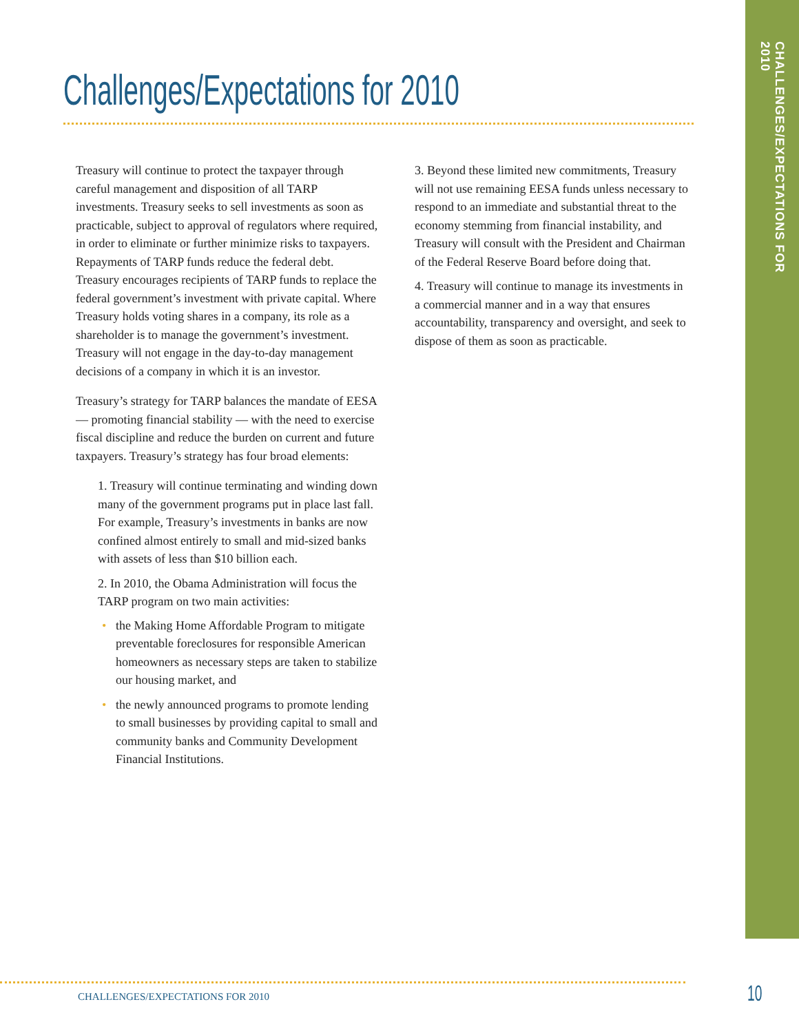CHALLENGES/EXPECTATIONS FOR 2010
Challenges/Expectations for 2010
Treasury will continue to protect the taxpayer through careful management and disposition of all TARP investments. Treasury seeks to sell investments as soon as practicable, subject to approval of regulators where required, in order to eliminate or further minimize risks to taxpayers. Repayments of TARP funds reduce the federal debt. Treasury encourages recipients of TARP funds to replace the federal government’s investment with private capital. Where Treasury holds voting shares in a company, its role as a shareholder is to manage the government’s investment. Treasury will not engage in the day-to-day management decisions of a company in which it is an investor.
Treasury’s strategy for TARP balances the mandate of EESA — promoting financial stability — with the need to exercise fiscal discipline and reduce the burden on current and future taxpayers. Treasury’s strategy has four broad elements:
1. Treasury will continue terminating and winding down many of the government programs put in place last fall. For example, Treasury’s investments in banks are now confined almost entirely to small and mid-sized banks with assets of less than $10 billion each.
2. In 2010, the Obama Administration will focus the TARP program on two main activities:
• the Making Home Affordable Program to mitigate preventable foreclosures for responsible American homeowners as necessary steps are taken to stabilize our housing market, and
• the newly announced programs to promote lending to small businesses by providing capital to small and community banks and Community Development Financial Institutions.
3. Beyond these limited new commitments, Treasury will not use remaining EESA funds unless necessary to respond to an immediate and substantial threat to the economy stemming from financial instability, and Treasury will consult with the President and Chairman of the Federal Reserve Board before doing that.
4. Treasury will continue to manage its investments in a commercial manner and in a way that ensures accountability, transparency and oversight, and seek to dispose of them as soon as practicable.
CHALLENGES/EXPECTATIONS FOR 2010
10